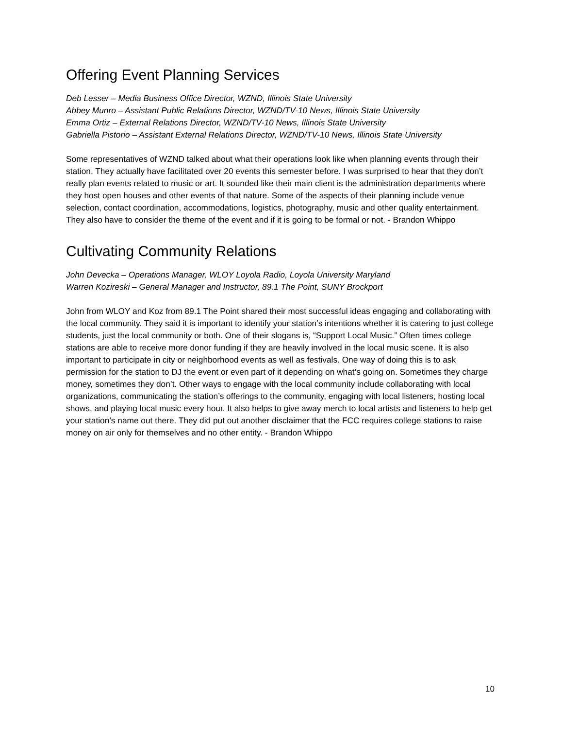Offering Event Planning Services
Deb Lesser – Media Business Office Director, WZND, Illinois State University
Abbey Munro – Assistant Public Relations Director, WZND/TV-10 News, Illinois State University
Emma Ortiz – External Relations Director, WZND/TV-10 News, Illinois State University
Gabriella Pistorio – Assistant External Relations Director, WZND/TV-10 News, Illinois State University
Some representatives of WZND talked about what their operations look like when planning events through their station. They actually have facilitated over 20 events this semester before. I was surprised to hear that they don’t really plan events related to music or art. It sounded like their main client is the administration departments where they host open houses and other events of that nature. Some of the aspects of their planning include venue selection, contact coordination, accommodations, logistics, photography, music and other quality entertainment. They also have to consider the theme of the event and if it is going to be formal or not. - Brandon Whippo
Cultivating Community Relations
John Devecka – Operations Manager, WLOY Loyola Radio, Loyola University Maryland
Warren Kozireski – General Manager and Instructor, 89.1 The Point, SUNY Brockport
John from WLOY and Koz from 89.1 The Point shared their most successful ideas engaging and collaborating with the local community. They said it is important to identify your station’s intentions whether it is catering to just college students, just the local community or both. One of their slogans is, “Support Local Music.” Often times college stations are able to receive more donor funding if they are heavily involved in the local music scene. It is also important to participate in city or neighborhood events as well as festivals. One way of doing this is to ask permission for the station to DJ the event or even part of it depending on what’s going on. Sometimes they charge money, sometimes they don’t. Other ways to engage with the local community include collaborating with local organizations, communicating the station’s offerings to the community, engaging with local listeners, hosting local shows, and playing local music every hour. It also helps to give away merch to local artists and listeners to help get your station’s name out there. They did put out another disclaimer that the FCC requires college stations to raise money on air only for themselves and no other entity. - Brandon Whippo
10